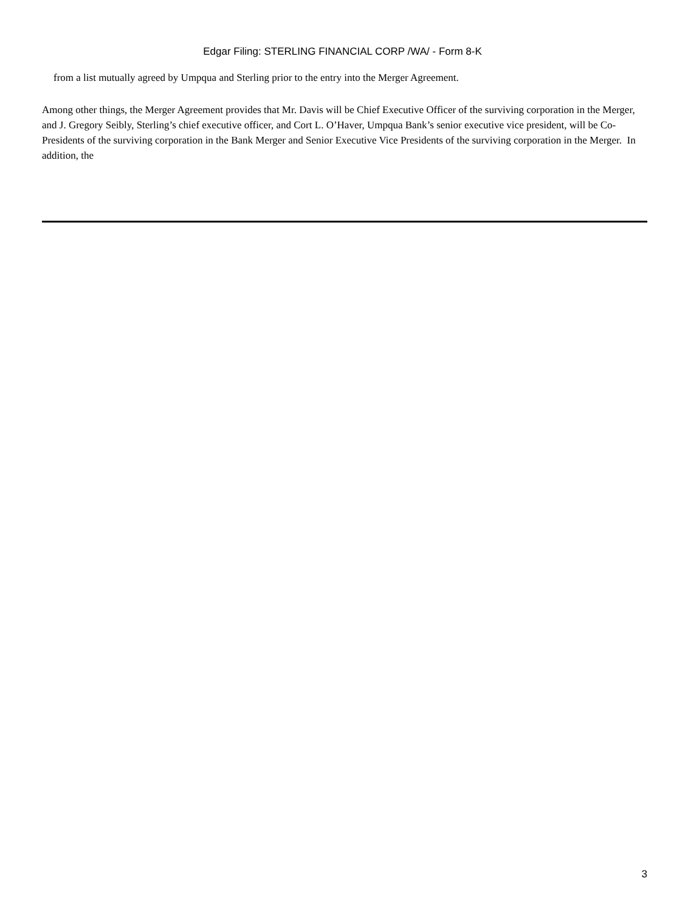Edgar Filing: STERLING FINANCIAL CORP /WA/ - Form 8-K
from a list mutually agreed by Umpqua and Sterling prior to the entry into the Merger Agreement.
Among other things, the Merger Agreement provides that Mr. Davis will be Chief Executive Officer of the surviving corporation in the Merger, and J. Gregory Seibly, Sterling’s chief executive officer, and Cort L. O’Haver, Umpqua Bank’s senior executive vice president, will be Co-Presidents of the surviving corporation in the Bank Merger and Senior Executive Vice Presidents of the surviving corporation in the Merger. In addition, the
3